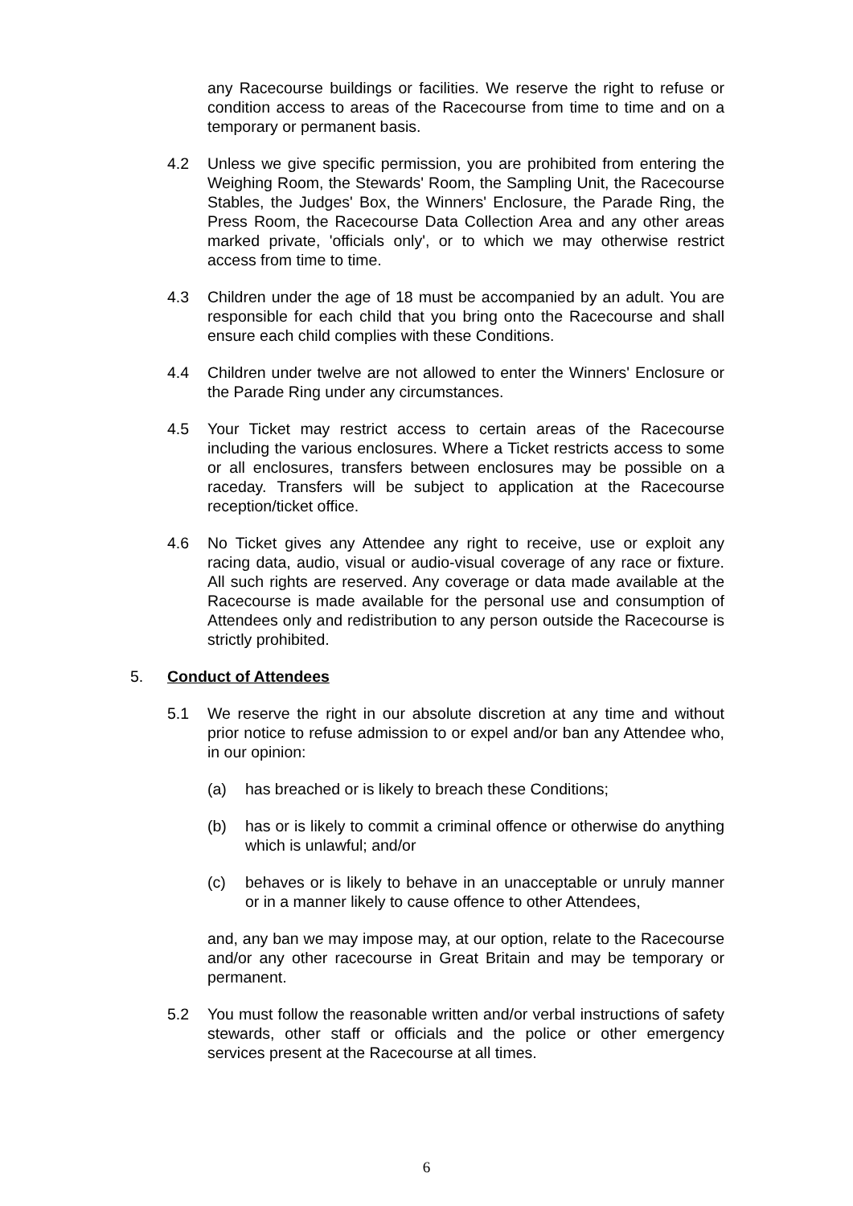any Racecourse buildings or facilities. We reserve the right to refuse or condition access to areas of the Racecourse from time to time and on a temporary or permanent basis.
4.2 Unless we give specific permission, you are prohibited from entering the Weighing Room, the Stewards' Room, the Sampling Unit, the Racecourse Stables, the Judges' Box, the Winners' Enclosure, the Parade Ring, the Press Room, the Racecourse Data Collection Area and any other areas marked private, 'officials only', or to which we may otherwise restrict access from time to time.
4.3 Children under the age of 18 must be accompanied by an adult. You are responsible for each child that you bring onto the Racecourse and shall ensure each child complies with these Conditions.
4.4 Children under twelve are not allowed to enter the Winners' Enclosure or the Parade Ring under any circumstances.
4.5 Your Ticket may restrict access to certain areas of the Racecourse including the various enclosures. Where a Ticket restricts access to some or all enclosures, transfers between enclosures may be possible on a raceday. Transfers will be subject to application at the Racecourse reception/ticket office.
4.6 No Ticket gives any Attendee any right to receive, use or exploit any racing data, audio, visual or audio-visual coverage of any race or fixture. All such rights are reserved. Any coverage or data made available at the Racecourse is made available for the personal use and consumption of Attendees only and redistribution to any person outside the Racecourse is strictly prohibited.
5. Conduct of Attendees
5.1 We reserve the right in our absolute discretion at any time and without prior notice to refuse admission to or expel and/or ban any Attendee who, in our opinion:
(a) has breached or is likely to breach these Conditions;
(b) has or is likely to commit a criminal offence or otherwise do anything which is unlawful; and/or
(c) behaves or is likely to behave in an unacceptable or unruly manner or in a manner likely to cause offence to other Attendees,
and, any ban we may impose may, at our option, relate to the Racecourse and/or any other racecourse in Great Britain and may be temporary or permanent.
5.2 You must follow the reasonable written and/or verbal instructions of safety stewards, other staff or officials and the police or other emergency services present at the Racecourse at all times.
6